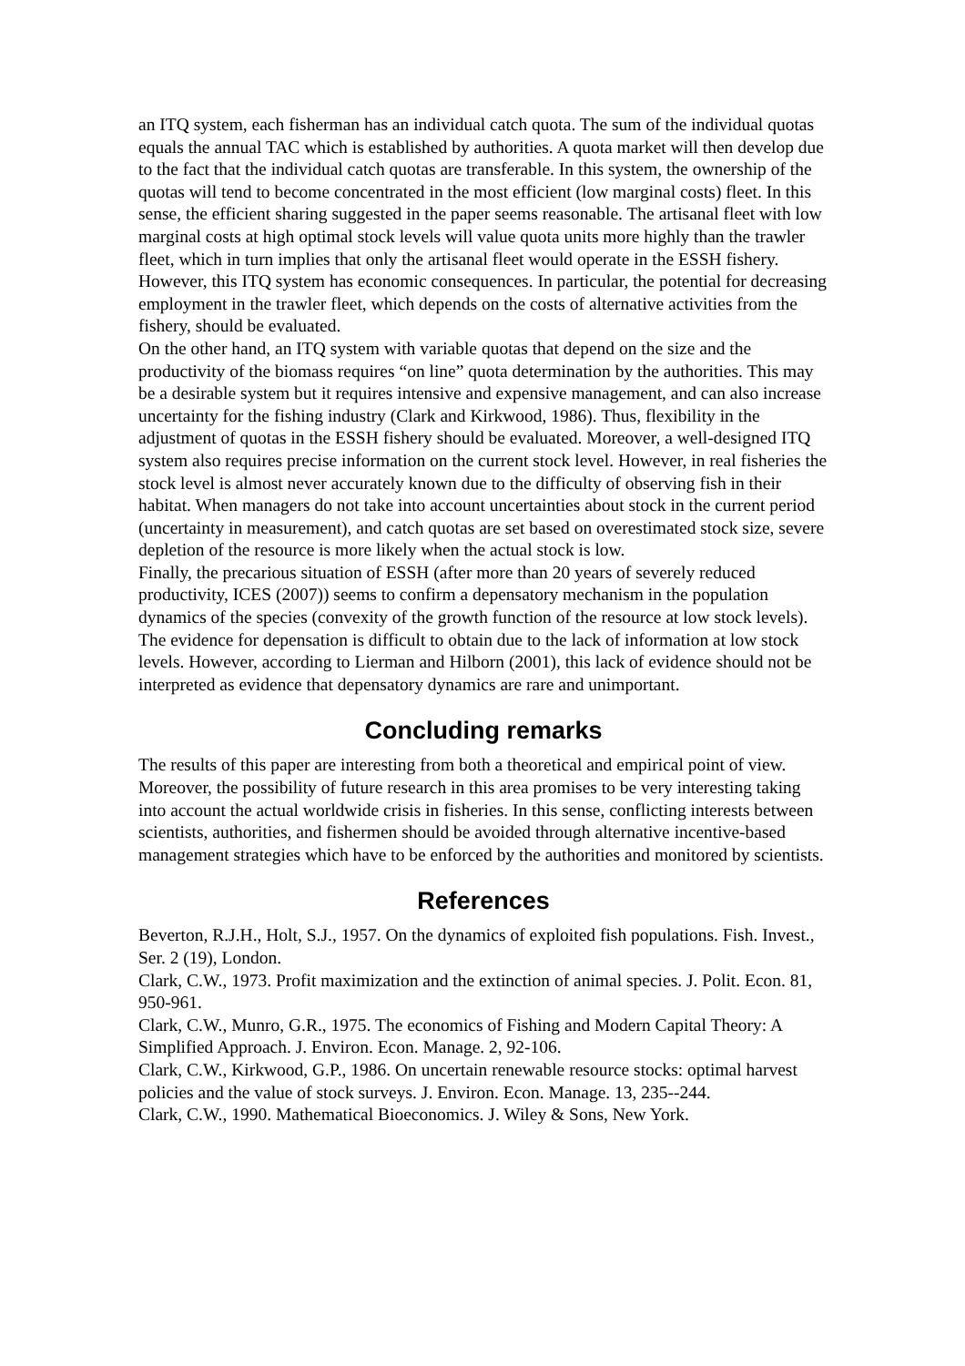an ITQ system, each fisherman has an individual catch quota. The sum of the individual quotas equals the annual TAC which is established by authorities. A quota market will then develop due to the fact that the individual catch quotas are transferable. In this system, the ownership of the quotas will tend to become concentrated in the most efficient (low marginal costs) fleet. In this sense, the efficient sharing suggested in the paper seems reasonable. The artisanal fleet with low marginal costs at high optimal stock levels will value quota units more highly than the trawler fleet, which in turn implies that only the artisanal fleet would operate in the ESSH fishery. However, this ITQ system has economic consequences. In particular, the potential for decreasing employment in the trawler fleet, which depends on the costs of alternative activities from the fishery, should be evaluated.
On the other hand, an ITQ system with variable quotas that depend on the size and the productivity of the biomass requires “on line” quota determination by the authorities. This may be a desirable system but it requires intensive and expensive management, and can also increase uncertainty for the fishing industry (Clark and Kirkwood, 1986). Thus, flexibility in the adjustment of quotas in the ESSH fishery should be evaluated. Moreover, a well-designed ITQ system also requires precise information on the current stock level. However, in real fisheries the stock level is almost never accurately known due to the difficulty of observing fish in their habitat. When managers do not take into account uncertainties about stock in the current period (uncertainty in measurement), and catch quotas are set based on overestimated stock size, severe depletion of the resource is more likely when the actual stock is low.
Finally, the precarious situation of ESSH (after more than 20 years of severely reduced productivity, ICES (2007)) seems to confirm a depensatory mechanism in the population dynamics of the species (convexity of the growth function of the resource at low stock levels). The evidence for depensation is difficult to obtain due to the lack of information at low stock levels. However, according to Lierman and Hilborn (2001), this lack of evidence should not be interpreted as evidence that depensatory dynamics are rare and unimportant.
Concluding remarks
The results of this paper are interesting from both a theoretical and empirical point of view. Moreover, the possibility of future research in this area promises to be very interesting taking into account the actual worldwide crisis in fisheries. In this sense, conflicting interests between scientists, authorities, and fishermen should be avoided through alternative incentive-based management strategies which have to be enforced by the authorities and monitored by scientists.
References
Beverton, R.J.H., Holt, S.J., 1957. On the dynamics of exploited fish populations. Fish. Invest., Ser. 2 (19), London.
Clark, C.W., 1973. Profit maximization and the extinction of animal species. J. Polit. Econ. 81, 950-961.
Clark, C.W., Munro, G.R., 1975. The economics of Fishing and Modern Capital Theory: A Simplified Approach. J. Environ. Econ. Manage. 2, 92-106.
Clark, C.W., Kirkwood, G.P., 1986. On uncertain renewable resource stocks: optimal harvest policies and the value of stock surveys. J. Environ. Econ. Manage. 13, 235--244.
Clark, C.W., 1990. Mathematical Bioeconomics. J. Wiley & Sons, New York.